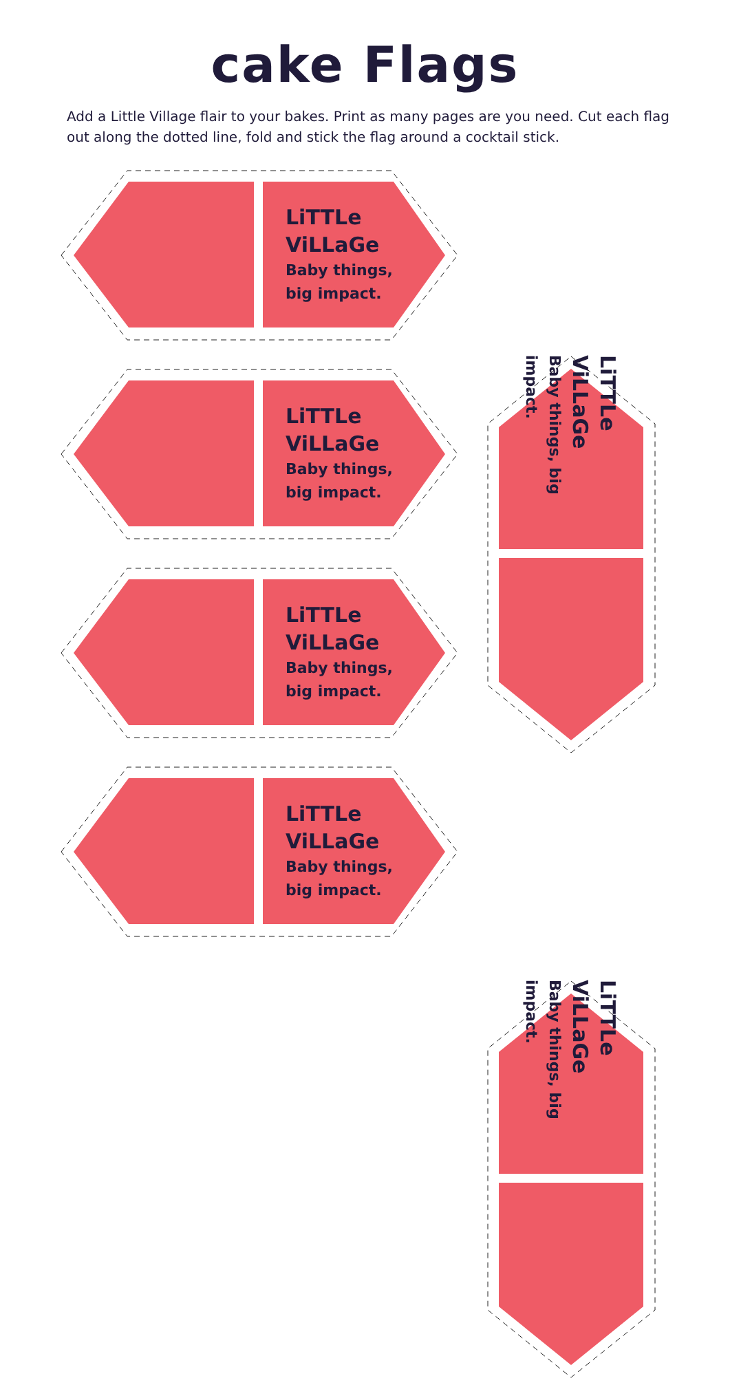cake Flags
Add a Little Village flair to your bakes. Print as many pages are you need. Cut each flag out along the dotted line, fold and stick the flag around a cocktail stick.
LiTTLe
ViLLaGe
Baby things,
big impact.
LiTTLe
ViLLaGe
Baby things,
big impact.
LiTTLe
ViLLaGe
Baby things,
big impact.
LiTTLe
ViLLaGe
Baby things,
big impact.
LiTTLe ViLLaGe
Baby things, big impact.
LiTTLe ViLLaGe
Baby things, big impact.